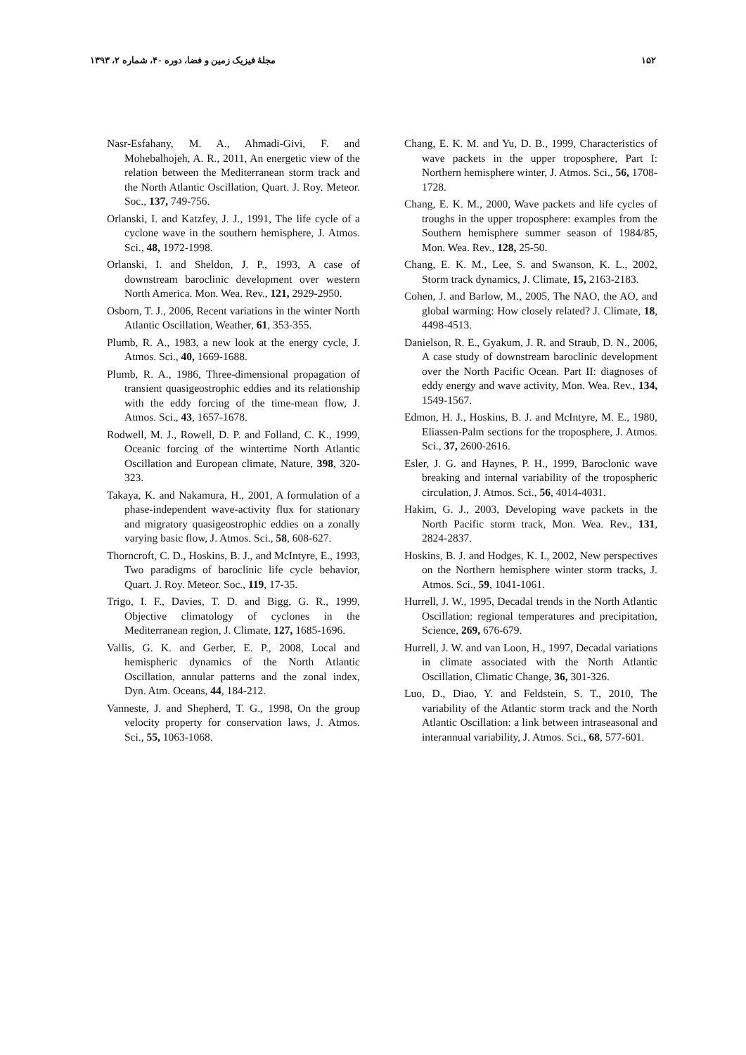۱۵۲ مجلهٔ فیزیک زمین و فضا، دوره ۴۰، شماره ۲، ۱۳۹۳
Nasr-Esfahany, M. A., Ahmadi-Givi, F. and Mohebalhojeh, A. R., 2011, An energetic view of the relation between the Mediterranean storm track and the North Atlantic Oscillation, Quart. J. Roy. Meteor. Soc., 137, 749-756.
Orlanski, I. and Katzfey, J. J., 1991, The life cycle of a cyclone wave in the southern hemisphere, J. Atmos. Sci., 48, 1972-1998.
Orlanski, I. and Sheldon, J. P., 1993, A case of downstream baroclinic development over western North America. Mon. Wea. Rev., 121, 2929-2950.
Osborn, T. J., 2006, Recent variations in the winter North Atlantic Oscillation, Weather, 61, 353-355.
Plumb, R. A., 1983, a new look at the energy cycle, J. Atmos. Sci., 40, 1669-1688.
Plumb, R. A., 1986, Three-dimensional propagation of transient quasigeostrophic eddies and its relationship with the eddy forcing of the time-mean flow, J. Atmos. Sci., 43, 1657-1678.
Rodwell, M. J., Rowell, D. P. and Folland, C. K., 1999, Oceanic forcing of the wintertime North Atlantic Oscillation and European climate, Nature, 398, 320-323.
Takaya, K. and Nakamura, H., 2001, A formulation of a phase-independent wave-activity flux for stationary and migratory quasigeostrophic eddies on a zonally varying basic flow, J. Atmos. Sci., 58, 608-627.
Thorncroft, C. D., Hoskins, B. J., and McIntyre, E., 1993, Two paradigms of baroclinic life cycle behavior, Quart. J. Roy. Meteor. Soc., 119, 17-35.
Trigo, I. F., Davies, T. D. and Bigg, G. R., 1999, Objective climatology of cyclones in the Mediterranean region, J. Climate, 127, 1685-1696.
Vallis, G. K. and Gerber, E. P., 2008, Local and hemispheric dynamics of the North Atlantic Oscillation, annular patterns and the zonal index, Dyn. Atm. Oceans, 44, 184-212.
Vanneste, J. and Shepherd, T. G., 1998, On the group velocity property for conservation laws, J. Atmos. Sci., 55, 1063-1068.
Chang, E. K. M. and Yu, D. B., 1999, Characteristics of wave packets in the upper troposphere, Part I: Northern hemisphere winter, J. Atmos. Sci., 56, 1708-1728.
Chang, E. K. M., 2000, Wave packets and life cycles of troughs in the upper troposphere: examples from the Southern hemisphere summer season of 1984/85, Mon. Wea. Rev., 128, 25-50.
Chang, E. K. M., Lee, S. and Swanson, K. L., 2002, Storm track dynamics, J. Climate, 15, 2163-2183.
Cohen, J. and Barlow, M., 2005, The NAO, the AO, and global warming: How closely related? J. Climate, 18, 4498-4513.
Danielson, R. E., Gyakum, J. R. and Straub, D. N., 2006, A case study of downstream baroclinic development over the North Pacific Ocean. Part II: diagnoses of eddy energy and wave activity, Mon. Wea. Rev., 134, 1549-1567.
Edmon, H. J., Hoskins, B. J. and McIntyre, M. E., 1980, Eliassen-Palm sections for the troposphere, J. Atmos. Sci., 37, 2600-2616.
Esler, J. G. and Haynes, P. H., 1999, Baroclonic wave breaking and internal variability of the tropospheric circulation, J. Atmos. Sci., 56, 4014-4031.
Hakim, G. J., 2003, Developing wave packets in the North Pacific storm track, Mon. Wea. Rev., 131, 2824-2837.
Hoskins, B. J. and Hodges, K. I., 2002, New perspectives on the Northern hemisphere winter storm tracks, J. Atmos. Sci., 59, 1041-1061.
Hurrell, J. W., 1995, Decadal trends in the North Atlantic Oscillation: regional temperatures and precipitation, Science, 269, 676-679.
Hurrell, J. W. and van Loon, H., 1997, Decadal variations in climate associated with the North Atlantic Oscillation, Climatic Change, 36, 301-326.
Luo, D., Diao, Y. and Feldstein, S. T., 2010, The variability of the Atlantic storm track and the North Atlantic Oscillation: a link between intraseasonal and interannual variability, J. Atmos. Sci., 68, 577-601.